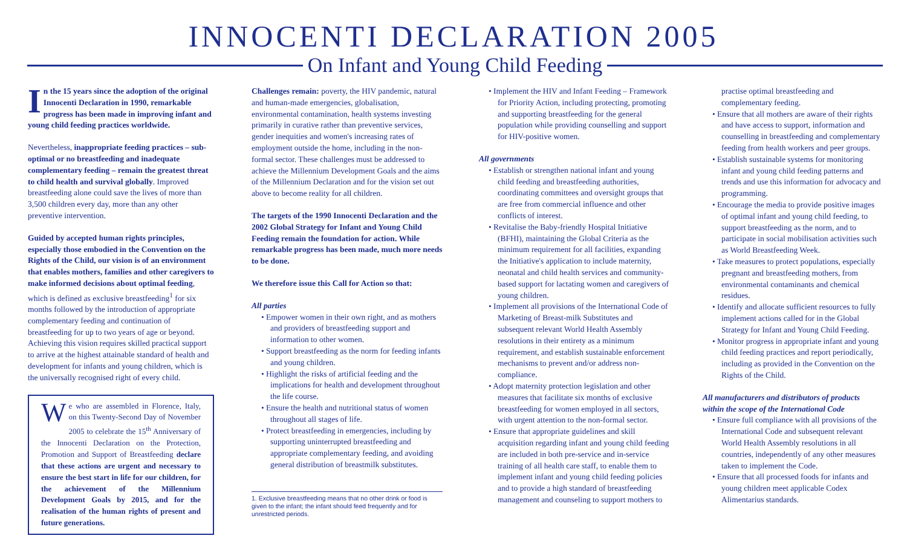INNOCENTI DECLARATION 2005
On Infant and Young Child Feeding
In the 15 years since the adoption of the original Innocenti Declaration in 1990, remarkable progress has been made in improving infant and young child feeding practices worldwide.
Nevertheless, inappropriate feeding practices – sub-optimal or no breastfeeding and inadequate complementary feeding – remain the greatest threat to child health and survival globally. Improved breastfeeding alone could save the lives of more than 3,500 children every day, more than any other preventive intervention.
Guided by accepted human rights principles, especially those embodied in the Convention on the Rights of the Child, our vision is of an environment that enables mothers, families and other caregivers to make informed decisions about optimal feeding, which is defined as exclusive breastfeeding<sup>1</sup> for six months followed by the introduction of appropriate complementary feeding and continuation of breastfeeding for up to two years of age or beyond. Achieving this vision requires skilled practical support to arrive at the highest attainable standard of health and development for infants and young children, which is the universally recognised right of every child.
We who are assembled in Florence, Italy, on this Twenty-Second Day of November 2005 to celebrate the 15<sup>th</sup> Anniversary of the Innocenti Declaration on the Protection, Promotion and Support of Breastfeeding declare that these actions are urgent and necessary to ensure the best start in life for our children, for the achievement of the Millennium Development Goals by 2015, and for the realisation of the human rights of present and future generations.
Challenges remain: poverty, the HIV pandemic, natural and human-made emergencies, globalisation, environmental contamination, health systems investing primarily in curative rather than preventive services, gender inequities and women's increasing rates of employment outside the home, including in the non-formal sector. These challenges must be addressed to achieve the Millennium Development Goals and the aims of the Millennium Declaration and for the vision set out above to become reality for all children.
The targets of the 1990 Innocenti Declaration and the 2002 Global Strategy for Infant and Young Child Feeding remain the foundation for action. While remarkable progress has been made, much more needs to be done.
We therefore issue this Call for Action so that:
All parties
• Empower women in their own right, and as mothers and providers of breastfeeding support and information to other women.
• Support breastfeeding as the norm for feeding infants and young children.
• Highlight the risks of artificial feeding and the implications for health and development throughout the life course.
• Ensure the health and nutritional status of women throughout all stages of life.
• Protect breastfeeding in emergencies, including by supporting uninterrupted breastfeeding and appropriate complementary feeding, and avoiding general distribution of breastmilk substitutes.
1. Exclusive breastfeeding means that no other drink or food is given to the infant; the infant should feed frequently and for unrestricted periods.
• Implement the HIV and Infant Feeding – Framework for Priority Action, including protecting, promoting and supporting breastfeeding for the general population while providing counselling and support for HIV-positive women.
All governments
• Establish or strengthen national infant and young child feeding and breastfeeding authorities, coordinating committees and oversight groups that are free from commercial influence and other conflicts of interest.
• Revitalise the Baby-friendly Hospital Initiative (BFHI), maintaining the Global Criteria as the minimum requirement for all facilities, expanding the Initiative's application to include maternity, neonatal and child health services and community-based support for lactating women and caregivers of young children.
• Implement all provisions of the International Code of Marketing of Breast-milk Substitutes and subsequent relevant World Health Assembly resolutions in their entirety as a minimum requirement, and establish sustainable enforcement mechanisms to prevent and/or address non-compliance.
• Adopt maternity protection legislation and other measures that facilitate six months of exclusive breastfeeding for women employed in all sectors, with urgent attention to the non-formal sector.
• Ensure that appropriate guidelines and skill acquisition regarding infant and young child feeding are included in both pre-service and in-service training of all health care staff, to enable them to implement infant and young child feeding policies and to provide a high standard of breastfeeding management and counseling to support mothers to
practise optimal breastfeeding and complementary feeding.
• Ensure that all mothers are aware of their rights and have access to support, information and counselling in breastfeeding and complementary feeding from health workers and peer groups.
• Establish sustainable systems for monitoring infant and young child feeding patterns and trends and use this information for advocacy and programming.
• Encourage the media to provide positive images of optimal infant and young child feeding, to support breastfeeding as the norm, and to participate in social mobilisation activities such as World Breastfeeding Week.
• Take measures to protect populations, especially pregnant and breastfeeding mothers, from environmental contaminants and chemical residues.
• Identify and allocate sufficient resources to fully implement actions called for in the Global Strategy for Infant and Young Child Feeding.
• Monitor progress in appropriate infant and young child feeding practices and report periodically, including as provided in the Convention on the Rights of the Child.
All manufacturers and distributors of products within the scope of the International Code
• Ensure full compliance with all provisions of the International Code and subsequent relevant World Health Assembly resolutions in all countries, independently of any other measures taken to implement the Code.
• Ensure that all processed foods for infants and young children meet applicable Codex Alimentarius standards.